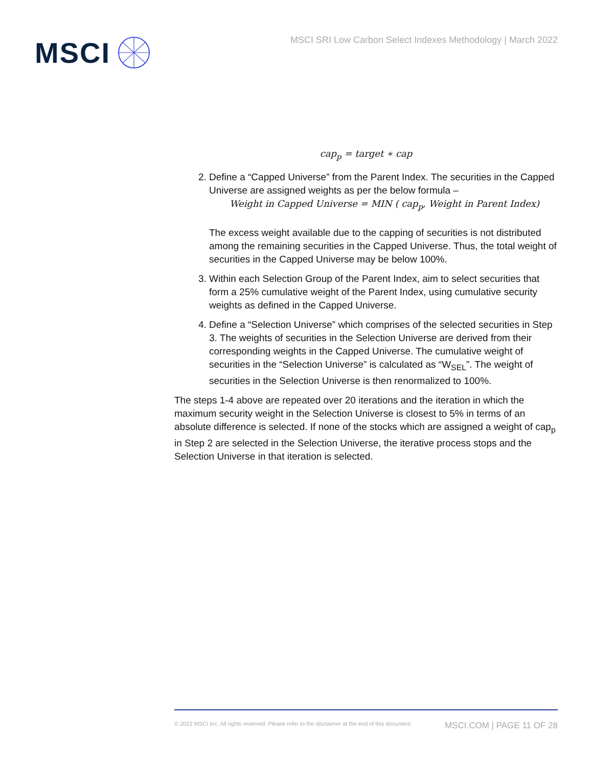MSCI
MSCI SRI Low Carbon Select Indexes Methodology | March 2022
cap<sub>p</sub> = target ∗ cap
2. Define a “Capped Universe” from the Parent Index. The securities in the Capped Universe are assigned weights as per the below formula –
Weight in Capped Universe = MIN ( cap<sub>p</sub>, Weight in Parent Index)
The excess weight available due to the capping of securities is not distributed among the remaining securities in the Capped Universe. Thus, the total weight of securities in the Capped Universe may be below 100%.
3. Within each Selection Group of the Parent Index, aim to select securities that form a 25% cumulative weight of the Parent Index, using cumulative security weights as defined in the Capped Universe.
4. Define a “Selection Universe” which comprises of the selected securities in Step 3. The weights of securities in the Selection Universe are derived from their corresponding weights in the Capped Universe. The cumulative weight of securities in the “Selection Universe” is calculated as “W<sub>SEL</sub>”. The weight of securities in the Selection Universe is then renormalized to 100%.
The steps 1-4 above are repeated over 20 iterations and the iteration in which the maximum security weight in the Selection Universe is closest to 5% in terms of an absolute difference is selected. If none of the stocks which are assigned a weight of cap<sub>p</sub> in Step 2 are selected in the Selection Universe, the iterative process stops and the Selection Universe in that iteration is selected.
© 2022 MSCI Inc. All rights reserved. Please refer to the disclaimer at the end of this document. MSCI.COM | PAGE 11 OF 28